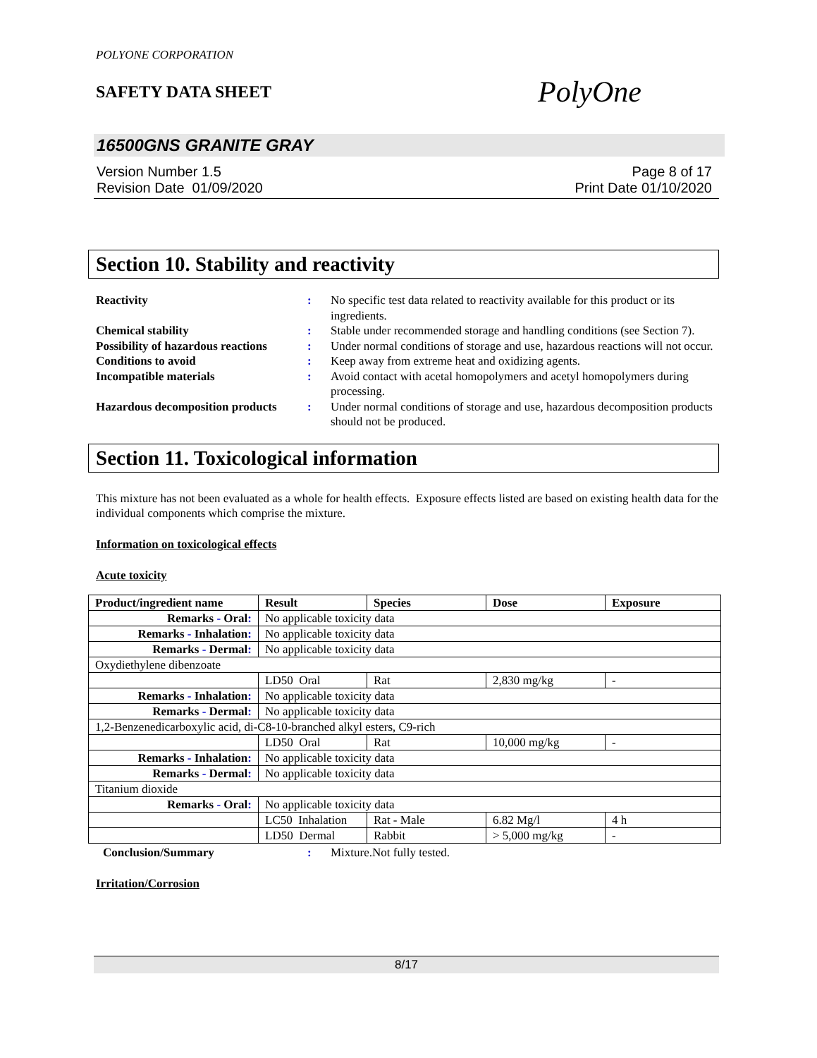POLYONE CORPORATION
SAFETY DATA SHEET PolyOne
16500GNS GRANITE GRAY
Version Number 1.5
Revision Date 01/09/2020
Page 8 of 17
Print Date 01/10/2020
Section 10. Stability and reactivity
Reactivity: No specific test data related to reactivity available for this product or its ingredients. Chemical stability: Stable under recommended storage and handling conditions (see Section 7). Possibility of hazardous reactions: Under normal conditions of storage and use, hazardous reactions will not occur. Conditions to avoid: Keep away from extreme heat and oxidizing agents. Incompatible materials: Avoid contact with acetal homopolymers and acetyl homopolymers during processing. Hazardous decomposition products: Under normal conditions of storage and use, hazardous decomposition products should not be produced.
Section 11. Toxicological information
This mixture has not been evaluated as a whole for health effects. Exposure effects listed are based on existing health data for the individual components which comprise the mixture.
Information on toxicological effects
Acute toxicity
| Product/ingredient name | Result | Species | Dose | Exposure |
| --- | --- | --- | --- | --- |
| Remarks - Oral : | No applicable toxicity data | | | |
| Remarks - Inhalation : | No applicable toxicity data | | | |
| Remarks - Dermal : | No applicable toxicity data | | | |
| Oxydiethylene dibenzoate | | | | |
| | LD50 Oral | Rat | 2,830 mg/kg | - |
| Remarks - Inhalation : | No applicable toxicity data | | | |
| Remarks - Dermal : | No applicable toxicity data | | | |
| 1,2-Benzenedicarboxylic acid, di-C8-10-branched alkyl esters, C9-rich | | | | |
| | LD50 Oral | Rat | 10,000 mg/kg | - |
| Remarks - Inhalation : | No applicable toxicity data | | | |
| Remarks - Dermal : | No applicable toxicity data | | | |
| Titanium dioxide | | | | |
| Remarks - Oral : | No applicable toxicity data | | | |
| | LC50 Inhalation | Rat - Male | 6.82 Mg/l | 4 h |
| | LD50 Dermal | Rabbit | > 5,000 mg/kg | - |
Conclusion/Summary: Mixture.Not fully tested.
Irritation/Corrosion
8/17